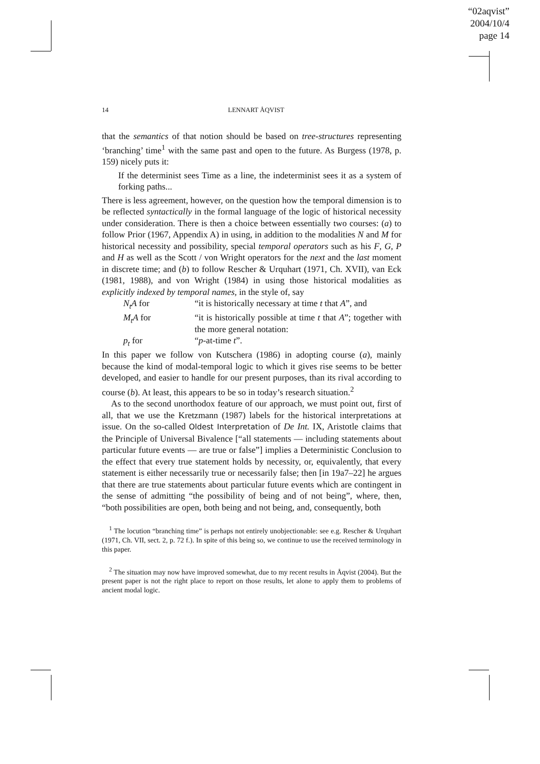“02aqvist”
2004/10/4
page 14
14 LENNART ÅQVIST
that the semantics of that notion should be based on tree-structures representing ‘branching’ time<sup>1</sup> with the same past and open to the future. As Burgess (1978, p. 159) nicely puts it:
If the determinist sees Time as a line, the indeterminist sees it as a system of forking paths...
There is less agreement, however, on the question how the temporal dimension is to be reflected syntactically in the formal language of the logic of historical necessity under consideration. There is then a choice between essentially two courses: (a) to follow Prior (1967, Appendix A) in using, in addition to the modalities N and M for historical necessity and possibility, special temporal operators such as his F, G, P and H as well as the Scott / von Wright operators for the next and the last moment in discrete time; and (b) to follow Rescher & Urquhart (1971, Ch. XVII), van Eck (1981, 1988), and von Wright (1984) in using those historical modalities as explicitly indexed by temporal names, in the style of, say
| N<sub>t</sub>A for | “it is historically necessary at time t that A ”, and |
| M<sub>t</sub>A for | “it is historically possible at time t that A ”; together with the more general notation: |
| p<sub>t</sub> for | “ p -at-time t ”. |
In this paper we follow von Kutschera (1986) in adopting course (a), mainly because the kind of modal-temporal logic to which it gives rise seems to be better developed, and easier to handle for our present purposes, than its rival according to course (b). At least, this appears to be so in today’s research situation.<sup>2</sup>
As to the second unorthodox feature of our approach, we must point out, first of all, that we use the Kretzmann (1987) labels for the historical interpretations at issue. On the so-called Oldest Interpretation of De Int. IX, Aristotle claims that the Principle of Universal Bivalence [“all statements — including statements about particular future events — are true or false”] implies a Deterministic Conclusion to the effect that every true statement holds by necessity, or, equivalently, that every statement is either necessarily true or necessarily false; then [in 19a7–22] he argues that there are true statements about particular future events which are contingent in the sense of admitting “the possibility of being and of not being”, where, then, “both possibilities are open, both being and not being, and, consequently, both
<sup>1</sup> The locution “branching time” is perhaps not entirely unobjectionable: see e.g. Rescher & Urquhart (1971, Ch. VII, sect. 2, p. 72 f.). In spite of this being so, we continue to use the received terminology in this paper.
<sup>2</sup> The situation may now have improved somewhat, due to my recent results in Åqvist (2004). But the present paper is not the right place to report on those results, let alone to apply them to problems of ancient modal logic.